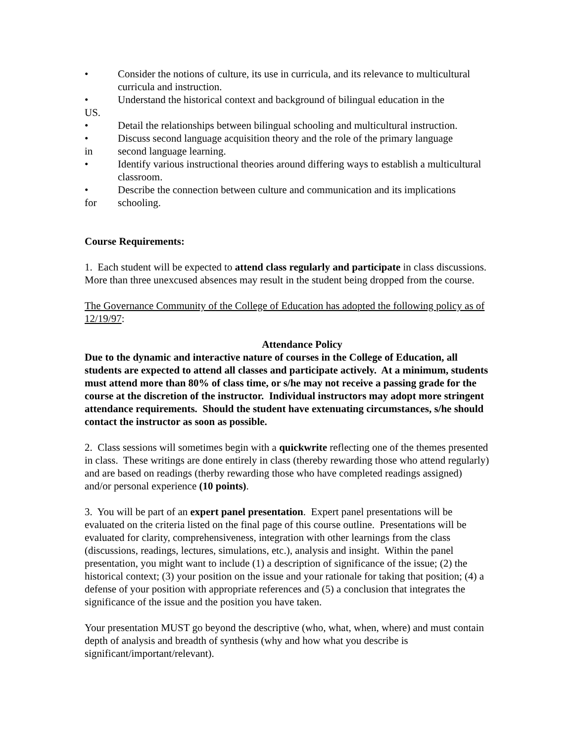• Consider the notions of culture, its use in curricula, and its relevance to multicultural curricula and instruction.
• Understand the historical context and background of bilingual education in the
US.
• Detail the relationships between bilingual schooling and multicultural instruction.
• Discuss second language acquisition theory and the role of the primary language
in second language learning.
• Identify various instructional theories around differing ways to establish a multicultural classroom.
• Describe the connection between culture and communication and its implications
for schooling.
Course Requirements:
1. Each student will be expected to attend class regularly and participate in class discussions. More than three unexcused absences may result in the student being dropped from the course.
The Governance Community of the College of Education has adopted the following policy as of 12/19/97:
Attendance Policy
Due to the dynamic and interactive nature of courses in the College of Education, all students are expected to attend all classes and participate actively. At a minimum, students must attend more than 80% of class time, or s/he may not receive a passing grade for the course at the discretion of the instructor. Individual instructors may adopt more stringent attendance requirements. Should the student have extenuating circumstances, s/he should contact the instructor as soon as possible.
2. Class sessions will sometimes begin with a quickwrite reflecting one of the themes presented in class. These writings are done entirely in class (thereby rewarding those who attend regularly) and are based on readings (therby rewarding those who have completed readings assigned) and/or personal experience (10 points).
3. You will be part of an expert panel presentation. Expert panel presentations will be evaluated on the criteria listed on the final page of this course outline. Presentations will be evaluated for clarity, comprehensiveness, integration with other learnings from the class (discussions, readings, lectures, simulations, etc.), analysis and insight. Within the panel presentation, you might want to include (1) a description of significance of the issue; (2) the historical context; (3) your position on the issue and your rationale for taking that position; (4) a defense of your position with appropriate references and (5) a conclusion that integrates the significance of the issue and the position you have taken.
Your presentation MUST go beyond the descriptive (who, what, when, where) and must contain depth of analysis and breadth of synthesis (why and how what you describe is significant/important/relevant).